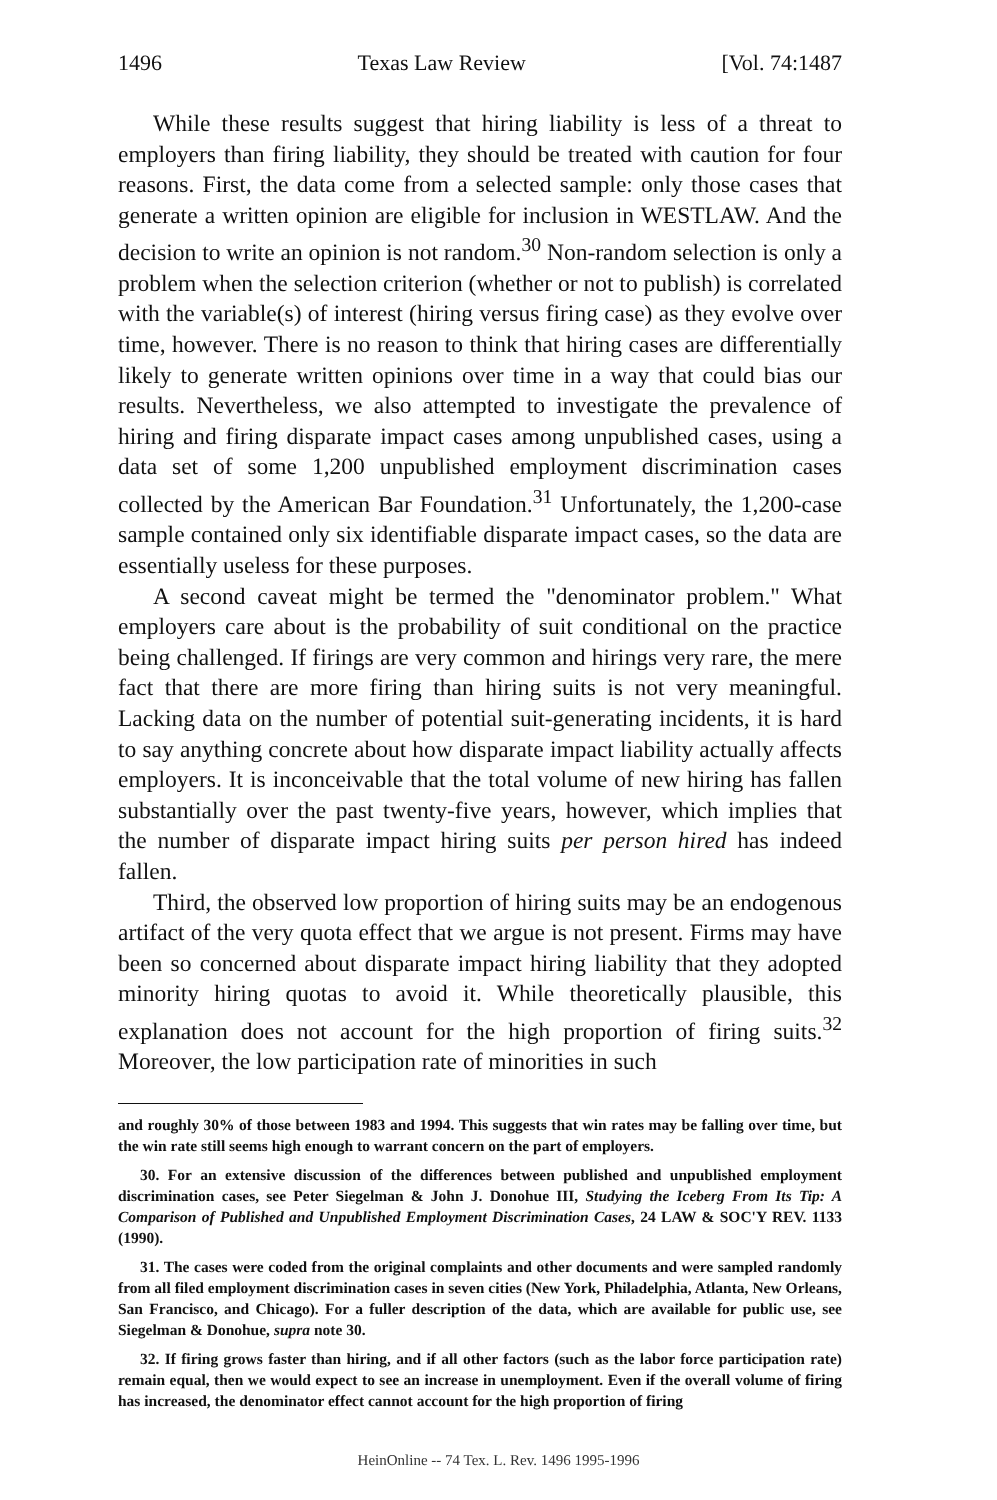1496 Texas Law Review [Vol. 74:1487
While these results suggest that hiring liability is less of a threat to employers than firing liability, they should be treated with caution for four reasons. First, the data come from a selected sample: only those cases that generate a written opinion are eligible for inclusion in WESTLAW. And the decision to write an opinion is not random.<sup>30</sup> Non-random selection is only a problem when the selection criterion (whether or not to publish) is correlated with the variable(s) of interest (hiring versus firing case) as they evolve over time, however. There is no reason to think that hiring cases are differentially likely to generate written opinions over time in a way that could bias our results. Nevertheless, we also attempted to investigate the prevalence of hiring and firing disparate impact cases among unpublished cases, using a data set of some 1,200 unpublished employment discrimination cases collected by the American Bar Foundation.<sup>31</sup> Unfortunately, the 1,200-case sample contained only six identifiable disparate impact cases, so the data are essentially useless for these purposes.
A second caveat might be termed the "denominator problem." What employers care about is the probability of suit conditional on the practice being challenged. If firings are very common and hirings very rare, the mere fact that there are more firing than hiring suits is not very meaningful. Lacking data on the number of potential suit-generating incidents, it is hard to say anything concrete about how disparate impact liability actually affects employers. It is inconceivable that the total volume of new hiring has fallen substantially over the past twenty-five years, however, which implies that the number of disparate impact hiring suits per person hired has indeed fallen.
Third, the observed low proportion of hiring suits may be an endogenous artifact of the very quota effect that we argue is not present. Firms may have been so concerned about disparate impact hiring liability that they adopted minority hiring quotas to avoid it. While theoretically plausible, this explanation does not account for the high proportion of firing suits.<sup>32</sup> Moreover, the low participation rate of minorities in such
and roughly 30% of those between 1983 and 1994. This suggests that win rates may be falling over time, but the win rate still seems high enough to warrant concern on the part of employers.
30. For an extensive discussion of the differences between published and unpublished employment discrimination cases, see Peter Siegelman & John J. Donohue III, Studying the Iceberg From Its Tip: A Comparison of Published and Unpublished Employment Discrimination Cases, 24 LAW & SOC'Y REV. 1133 (1990).
31. The cases were coded from the original complaints and other documents and were sampled randomly from all filed employment discrimination cases in seven cities (New York, Philadelphia, Atlanta, New Orleans, San Francisco, and Chicago). For a fuller description of the data, which are available for public use, see Siegelman & Donohue, supra note 30.
32. If firing grows faster than hiring, and if all other factors (such as the labor force participation rate) remain equal, then we would expect to see an increase in unemployment. Even if the overall volume of firing has increased, the denominator effect cannot account for the high proportion of firing
HeinOnline -- 74 Tex. L. Rev. 1496 1995-1996